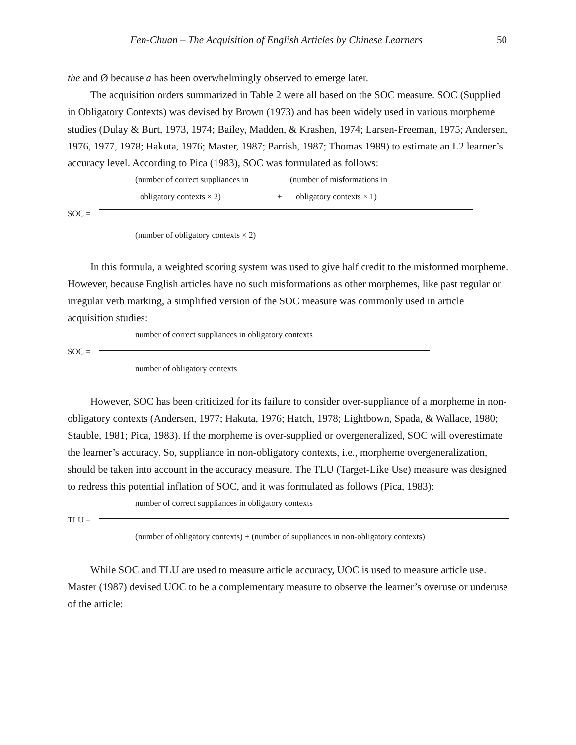Fen-Chuan – The Acquisition of English Articles by Chinese Learners 50
the and Ø because a has been overwhelmingly observed to emerge later.
The acquisition orders summarized in Table 2 were all based on the SOC measure. SOC (Supplied in Obligatory Contexts) was devised by Brown (1973) and has been widely used in various morpheme studies (Dulay & Burt, 1973, 1974; Bailey, Madden, & Krashen, 1974; Larsen-Freeman, 1975; Andersen, 1976, 1977, 1978; Hakuta, 1976; Master, 1987; Parrish, 1987; Thomas 1989) to estimate an L2 learner’s accuracy level. According to Pica (1983), SOC was formulated as follows:
(number of correct suppliances in (number of misformations in
obligatory contexts × 2) + obligatory contexts × 1)
SOC =
(number of obligatory contexts × 2)
In this formula, a weighted scoring system was used to give half credit to the misformed morpheme. However, because English articles have no such misformations as other morphemes, like past regular or irregular verb marking, a simplified version of the SOC measure was commonly used in article acquisition studies:
number of correct suppliances in obligatory contexts
SOC =
number of obligatory contexts
However, SOC has been criticized for its failure to consider over-suppliance of a morpheme in non-obligatory contexts (Andersen, 1977; Hakuta, 1976; Hatch, 1978; Lightbown, Spada, & Wallace, 1980; Stauble, 1981; Pica, 1983). If the morpheme is over-supplied or overgeneralized, SOC will overestimate the learner’s accuracy. So, suppliance in non-obligatory contexts, i.e., morpheme overgeneralization, should be taken into account in the accuracy measure. The TLU (Target-Like Use) measure was designed to redress this potential inflation of SOC, and it was formulated as follows (Pica, 1983):
number of correct suppliances in obligatory contexts
TLU =
(number of obligatory contexts) + (number of suppliances in non-obligatory contexts)
While SOC and TLU are used to measure article accuracy, UOC is used to measure article use. Master (1987) devised UOC to be a complementary measure to observe the learner’s overuse or underuse of the article: